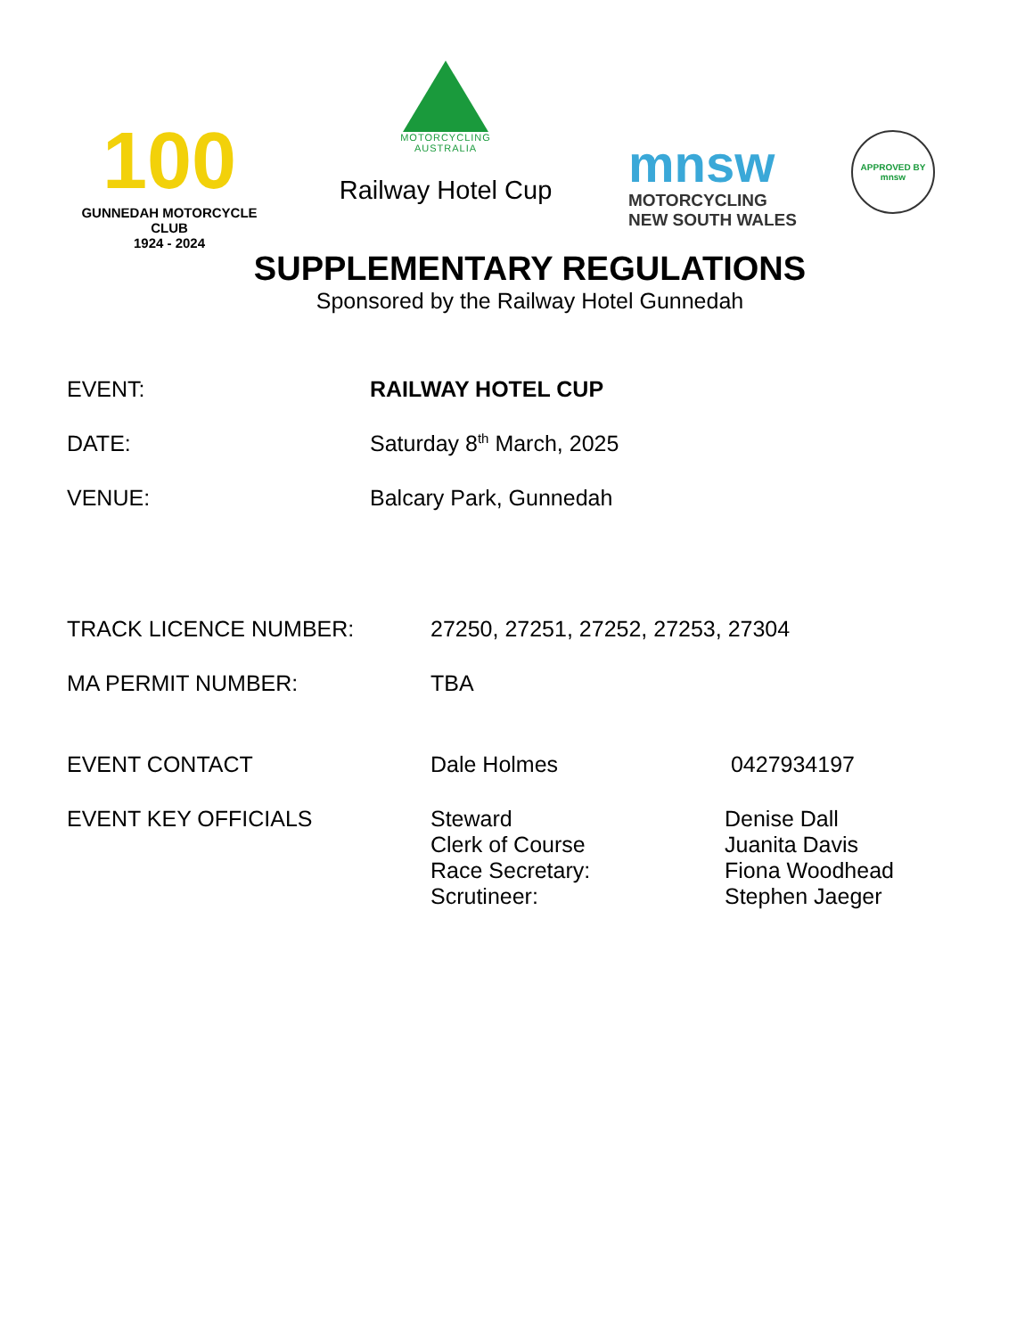100
GUNNEDAH MOTORCYCLE CLUB
1924 - 2024
MOTORCYCLING
AUSTRALIA
Railway Hotel Cup
mnsw
MOTORCYCLING
NEW SOUTH WALES
APPROVED BY
mnsw
SUPPLEMENTARY REGULATIONS
Sponsored by the Railway Hotel Gunnedah
EVENT: RAILWAY HOTEL CUP
DATE: Saturday 8<sup>th</sup> March, 2025
VENUE: Balcary Park, Gunnedah
TRACK LICENCE NUMBER: 27250, 27251, 27252, 27253, 27304
MA PERMIT NUMBER: TBA
EVENT CONTACT Dale Holmes 0427934197
EVENT KEY OFFICIALS Steward
Clerk of Course
Race Secretary:
Scrutineer:
Denise Dall
Juanita Davis
Fiona Woodhead
Stephen Jaeger